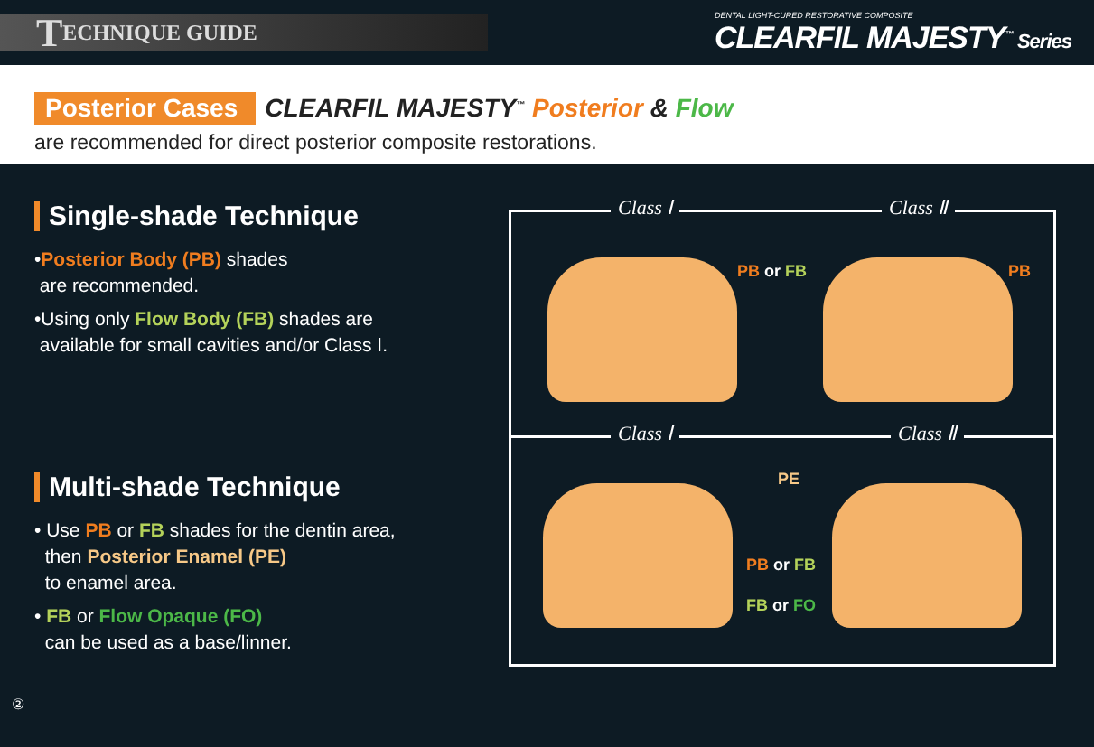T ECHNIQUE GUIDE
DENTAL LIGHT-CURED RESTORATIVE COMPOSITE
CLEARFIL MAJESTY<sup>™</sup> Series
Posterior Cases CLEARFIL MAJESTY<sup>™</sup> Posterior & Flow
are recommended for direct posterior composite restorations.
Single-shade Technique
•Posterior Body (PB) shades
are recommended.
•Using only Flow Body (FB) shades are
available for small cavities and/or Class Ⅰ.
Class Ⅰ Class Ⅱ
PB or FB PB
Multi-shade Technique
• Use PB or FB shades for the dentin area,
then Posterior Enamel (PE)
to enamel area.
• FB or Flow Opaque (FO)
can be used as a base/linner.
②
Class Ⅰ Class Ⅱ
PE
PB or FB
FB or FO